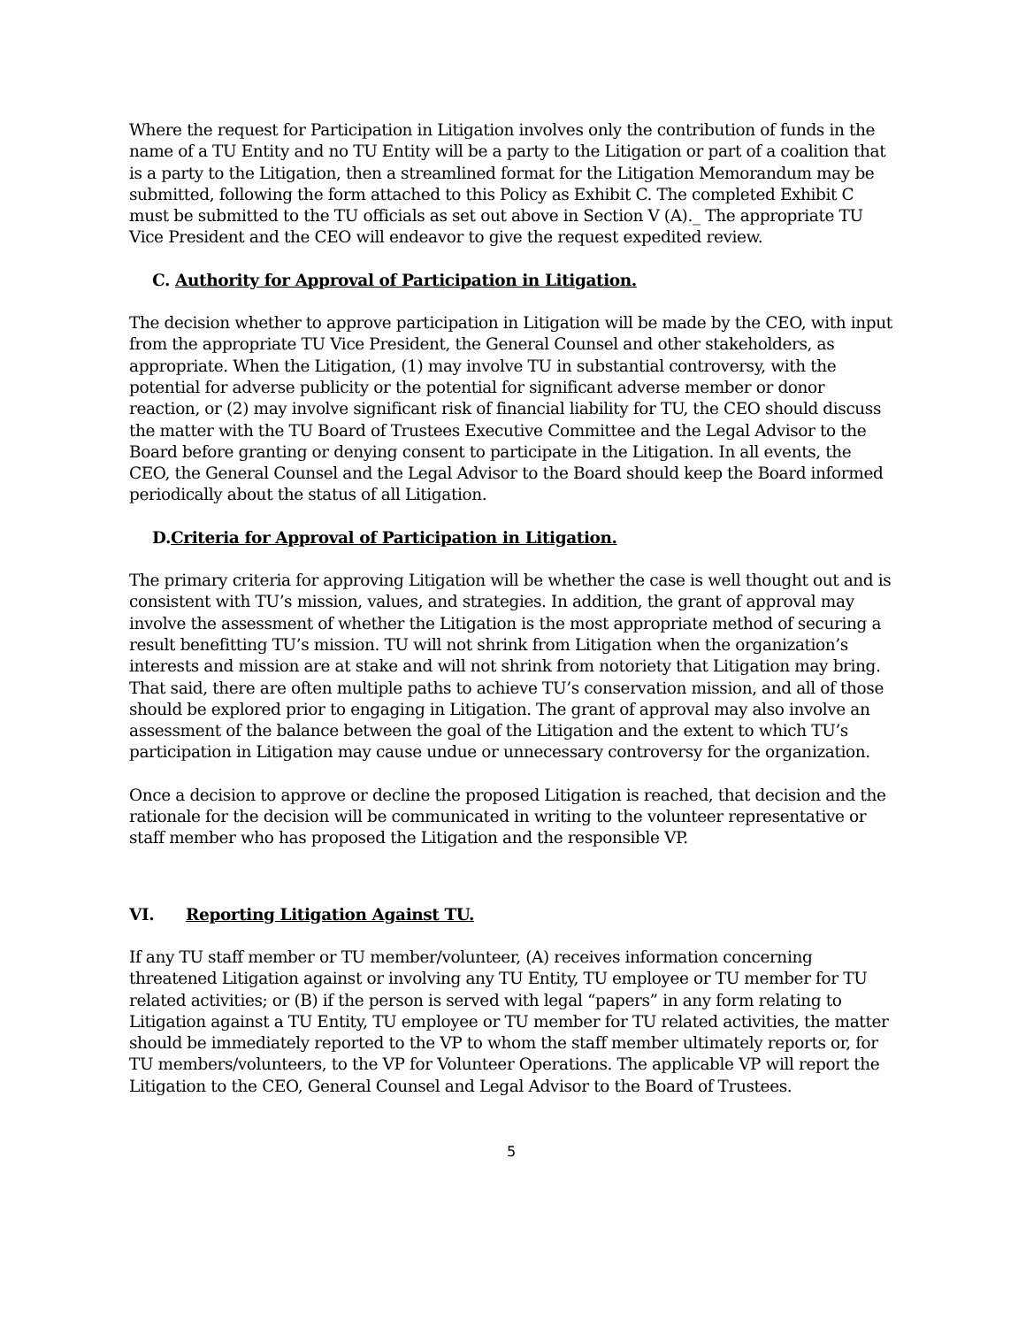Where the request for Participation in Litigation involves only the contribution of funds in the name of a TU Entity and no TU Entity will be a party to the Litigation or part of a coalition that is a party to the Litigation, then a streamlined format for the Litigation Memorandum may be submitted, following the form attached to this Policy as Exhibit C. The completed Exhibit C must be submitted to the TU officials as set out above in Section V (A)._ The appropriate TU Vice President and the CEO will endeavor to give the request expedited review.
C. Authority for Approval of Participation in Litigation.
The decision whether to approve participation in Litigation will be made by the CEO, with input from the appropriate TU Vice President, the General Counsel and other stakeholders, as appropriate. When the Litigation, (1) may involve TU in substantial controversy, with the potential for adverse publicity or the potential for significant adverse member or donor reaction, or (2) may involve significant risk of financial liability for TU, the CEO should discuss the matter with the TU Board of Trustees Executive Committee and the Legal Advisor to the Board before granting or denying consent to participate in the Litigation. In all events, the CEO, the General Counsel and the Legal Advisor to the Board should keep the Board informed periodically about the status of all Litigation.
D.Criteria for Approval of Participation in Litigation.
The primary criteria for approving Litigation will be whether the case is well thought out and is consistent with TU’s mission, values, and strategies. In addition, the grant of approval may involve the assessment of whether the Litigation is the most appropriate method of securing a result benefitting TU’s mission. TU will not shrink from Litigation when the organization’s interests and mission are at stake and will not shrink from notoriety that Litigation may bring. That said, there are often multiple paths to achieve TU’s conservation mission, and all of those should be explored prior to engaging in Litigation. The grant of approval may also involve an assessment of the balance between the goal of the Litigation and the extent to which TU’s participation in Litigation may cause undue or unnecessary controversy for the organization.
Once a decision to approve or decline the proposed Litigation is reached, that decision and the rationale for the decision will be communicated in writing to the volunteer representative or staff member who has proposed the Litigation and the responsible VP.
VI. Reporting Litigation Against TU.
If any TU staff member or TU member/volunteer, (A) receives information concerning threatened Litigation against or involving any TU Entity, TU employee or TU member for TU related activities; or (B) if the person is served with legal “papers” in any form relating to Litigation against a TU Entity, TU employee or TU member for TU related activities, the matter should be immediately reported to the VP to whom the staff member ultimately reports or, for TU members/volunteers, to the VP for Volunteer Operations. The applicable VP will report the Litigation to the CEO, General Counsel and Legal Advisor to the Board of Trustees.
5